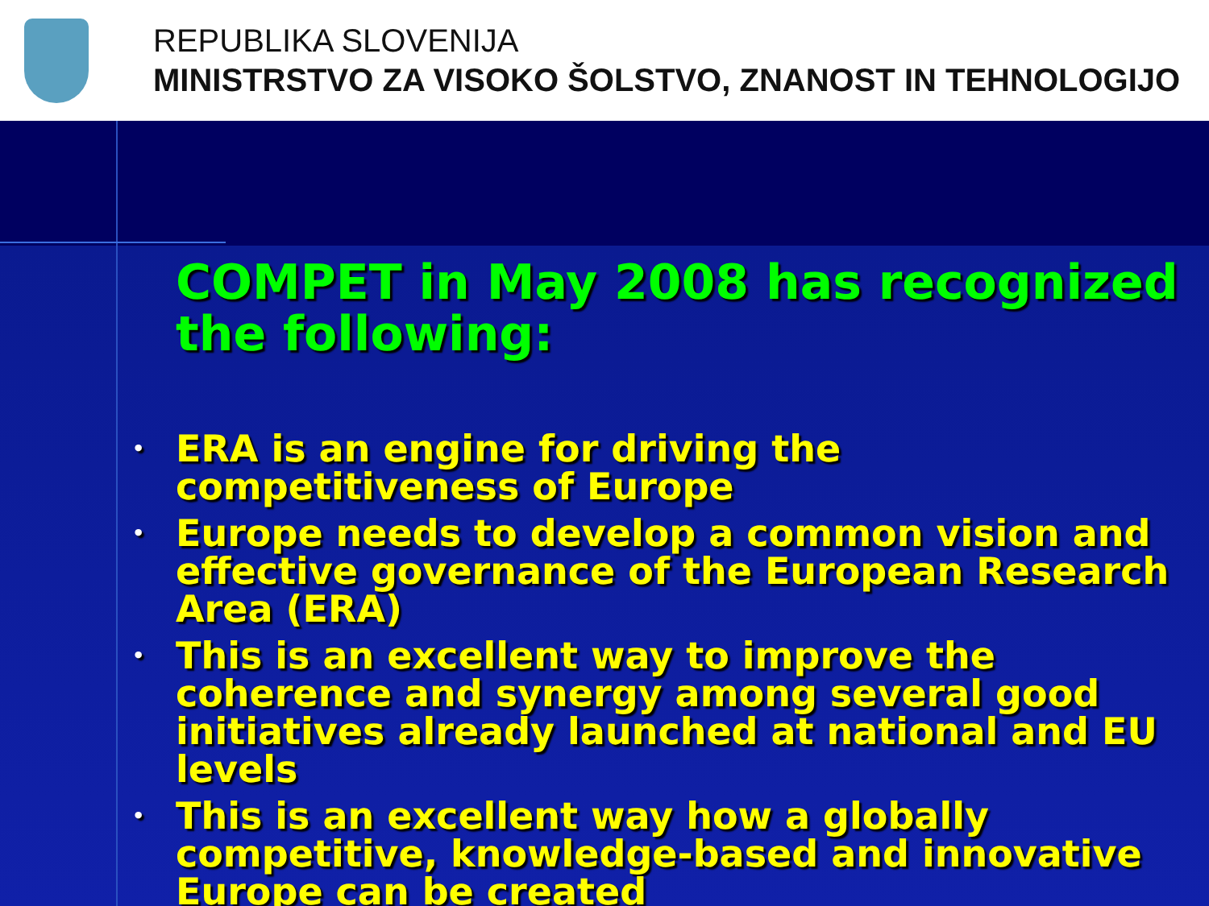REPUBLIKA SLOVENIJA
MINISTRSTVO ZA VISOKO ŠOLSTVO, ZNANOST IN TEHNOLOGIJO
COMPET in May 2008 has recognized the following:
• ERA is an engine for driving the competitiveness of Europe
• Europe needs to develop a common vision and effective governance of the European Research Area (ERA)
• This is an excellent way to improve the coherence and synergy among several good initiatives already launched at national and EU levels
• This is an excellent way how a globally competitive, knowledge-based and innovative Europe can be created